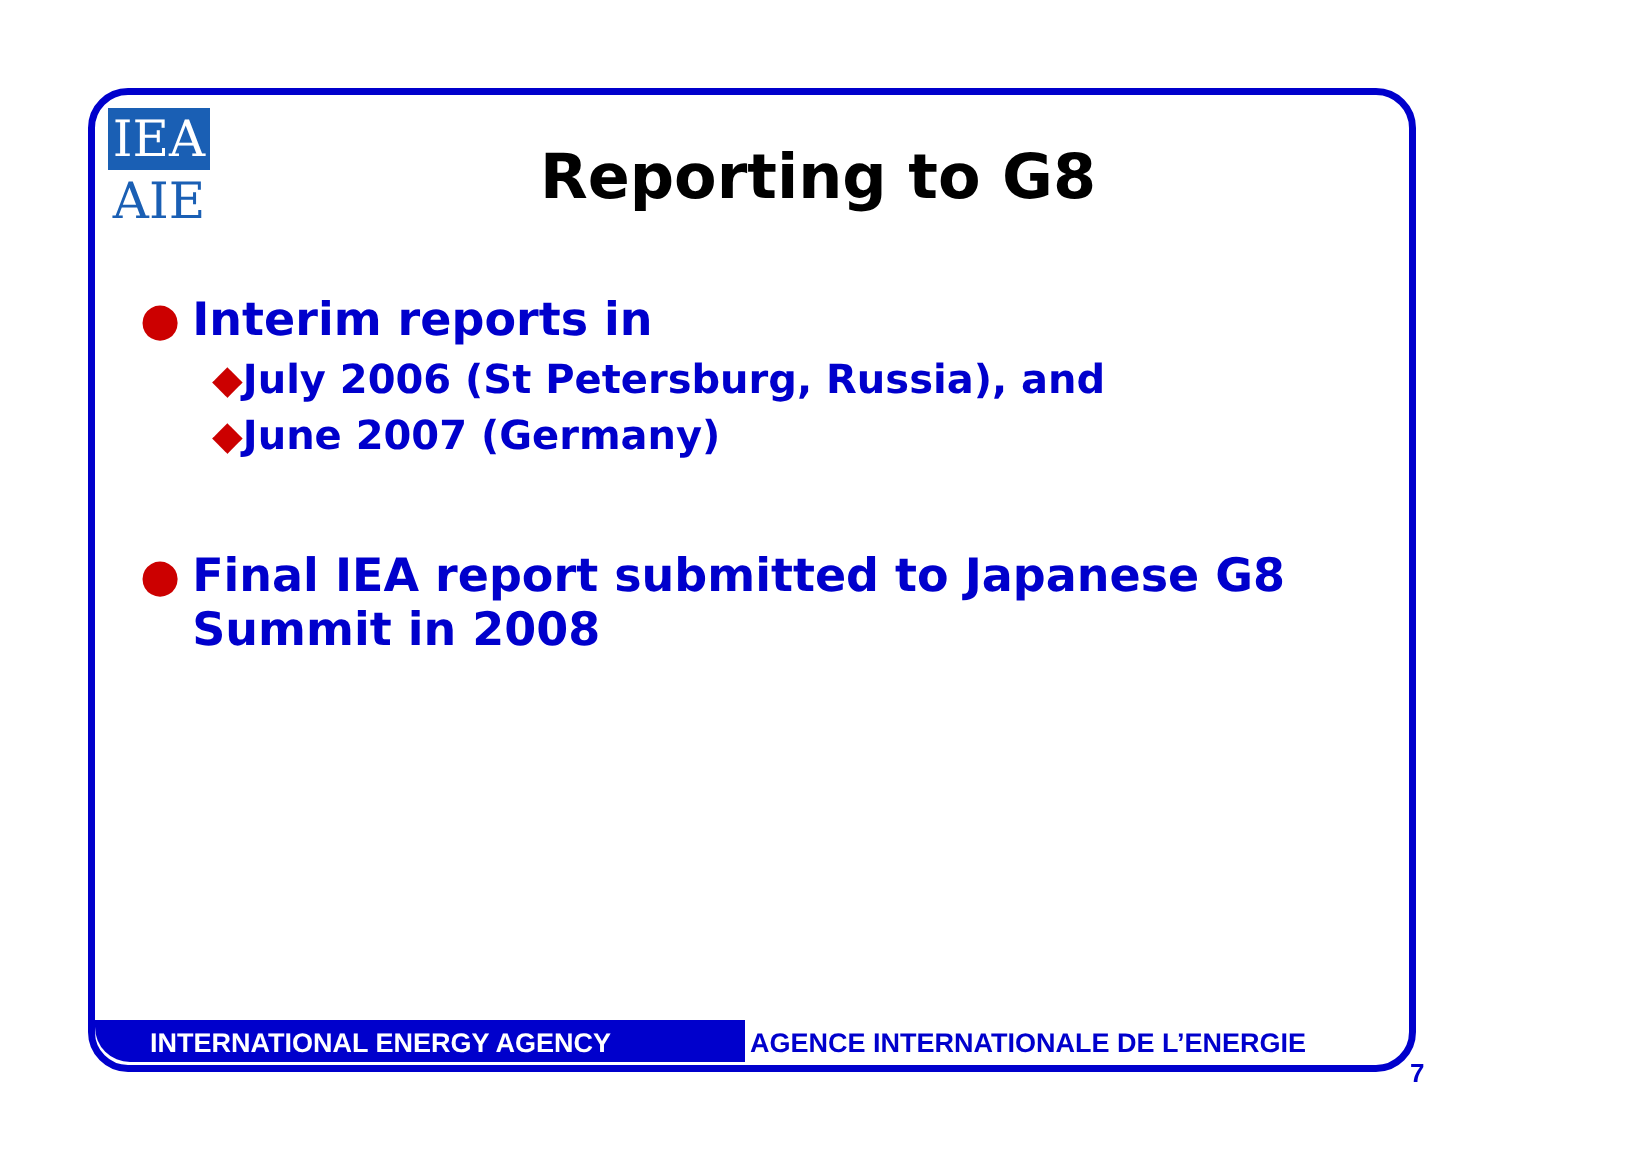IEA
AIE
Reporting to G8
● Interim reports in
◆July 2006 (St Petersburg, Russia), and
◆June 2007 (Germany)
● Final IEA report submitted to Japanese G8
Summit in 2008
INTERNATIONAL ENERGY AGENCY AGENCE INTERNATIONALE DE L’ENERGIE
7